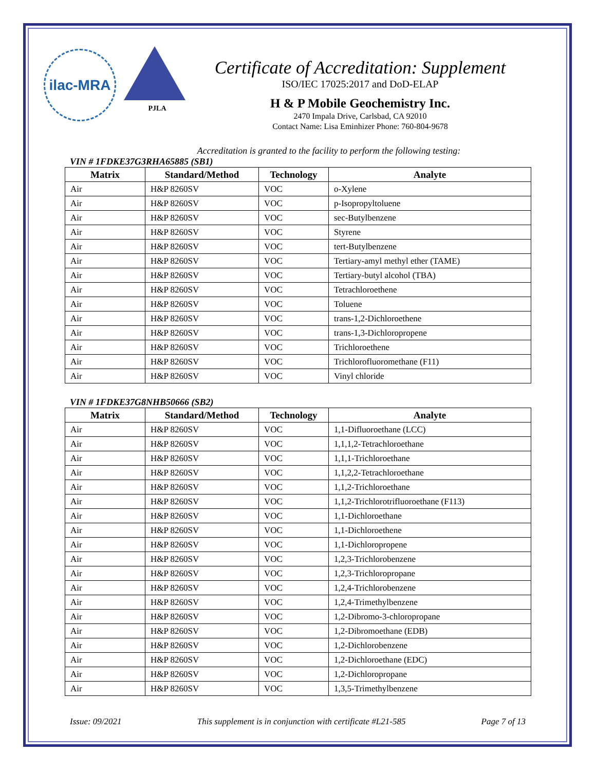ilac-MRA
PJLA
Certificate of Accreditation: Supplement
ISO/IEC 17025:2017 and DoD-ELAP
H & P Mobile Geochemistry Inc.
2470 Impala Drive, Carlsbad, CA 92010
Contact Name: Lisa Eminhizer Phone: 760-804-9678
Accreditation is granted to the facility to perform the following testing:
VIN # 1FDKE37G3RHA65885 (SB1)
| Matrix | Standard/Method | Technology | Analyte |
| --- | --- | --- | --- |
| Air | H&P 8260SV | VOC | o-Xylene |
| Air | H&P 8260SV | VOC | p-Isopropyltoluene |
| Air | H&P 8260SV | VOC | sec-Butylbenzene |
| Air | H&P 8260SV | VOC | Styrene |
| Air | H&P 8260SV | VOC | tert-Butylbenzene |
| Air | H&P 8260SV | VOC | Tertiary-amyl methyl ether (TAME) |
| Air | H&P 8260SV | VOC | Tertiary-butyl alcohol (TBA) |
| Air | H&P 8260SV | VOC | Tetrachloroethene |
| Air | H&P 8260SV | VOC | Toluene |
| Air | H&P 8260SV | VOC | trans-1,2-Dichloroethene |
| Air | H&P 8260SV | VOC | trans-1,3-Dichloropropene |
| Air | H&P 8260SV | VOC | Trichloroethene |
| Air | H&P 8260SV | VOC | Trichlorofluoromethane (F11) |
| Air | H&P 8260SV | VOC | Vinyl chloride |
VIN # 1FDKE37G8NHB50666 (SB2)
| Matrix | Standard/Method | Technology | Analyte |
| --- | --- | --- | --- |
| Air | H&P 8260SV | VOC | 1,1-Difluoroethane (LCC) |
| Air | H&P 8260SV | VOC | 1,1,1,2-Tetrachloroethane |
| Air | H&P 8260SV | VOC | 1,1,1-Trichloroethane |
| Air | H&P 8260SV | VOC | 1,1,2,2-Tetrachloroethane |
| Air | H&P 8260SV | VOC | 1,1,2-Trichloroethane |
| Air | H&P 8260SV | VOC | 1,1,2-Trichlorotrifluoroethane (F113) |
| Air | H&P 8260SV | VOC | 1,1-Dichloroethane |
| Air | H&P 8260SV | VOC | 1,1-Dichloroethene |
| Air | H&P 8260SV | VOC | 1,1-Dichloropropene |
| Air | H&P 8260SV | VOC | 1,2,3-Trichlorobenzene |
| Air | H&P 8260SV | VOC | 1,2,3-Trichloropropane |
| Air | H&P 8260SV | VOC | 1,2,4-Trichlorobenzene |
| Air | H&P 8260SV | VOC | 1,2,4-Trimethylbenzene |
| Air | H&P 8260SV | VOC | 1,2-Dibromo-3-chloropropane |
| Air | H&P 8260SV | VOC | 1,2-Dibromoethane (EDB) |
| Air | H&P 8260SV | VOC | 1,2-Dichlorobenzene |
| Air | H&P 8260SV | VOC | 1,2-Dichloroethane (EDC) |
| Air | H&P 8260SV | VOC | 1,2-Dichloropropane |
| Air | H&P 8260SV | VOC | 1,3,5-Trimethylbenzene |
Issue: 09/2021 This supplement is in conjunction with certificate #L21-585 Page 7 of 13